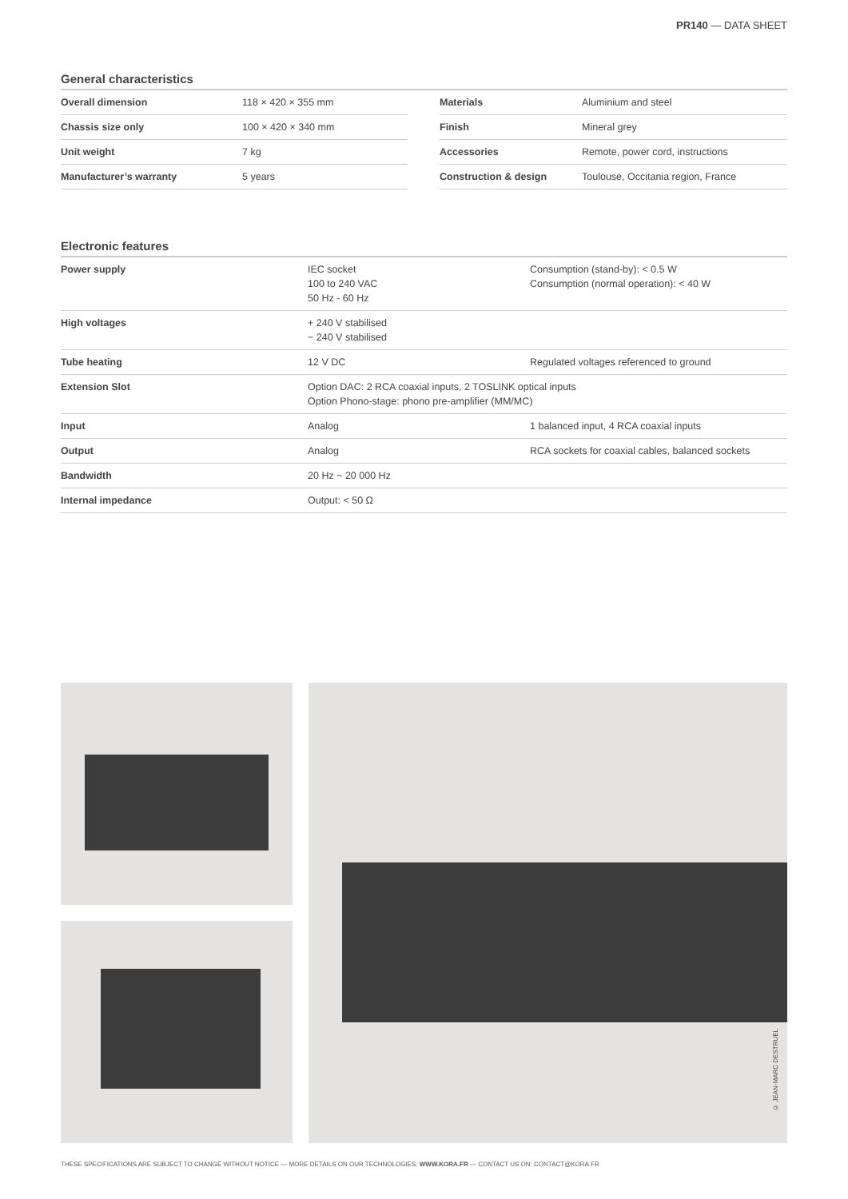PR140 — DATA SHEET
General characteristics
| Overall dimension | 118 × 420 × 355 mm |
| Chassis size only | 100 × 420 × 340 mm |
| Unit weight | 7 kg |
| Manufacturer’s warranty | 5 years |
| Materials | Aluminium and steel |
| Finish | Mineral grey |
| Accessories | Remote, power cord, instructions |
| Construction & design | Toulouse, Occitania region, France |
Electronic features
| Power supply | IEC socket 100 to 240 VAC 50 Hz - 60 Hz | Consumption (stand-by): < 0.5 W Consumption (normal operation): < 40 W |
| High voltages | + 240 V stabilised − 240 V stabilised | |
| Tube heating | 12 V DC | Regulated voltages referenced to ground |
| Extension Slot | Option DAC: 2 RCA coaxial inputs, 2 TOSLINK optical inputs Option Phono-stage: phono pre-amplifier (MM/MC) | |
| Input | Analog | 1 balanced input, 4 RCA coaxial inputs |
| Output | Analog | RCA sockets for coaxial cables, balanced sockets |
| Bandwidth | 20 Hz ~ 20 000 Hz | |
| Internal impedance | Output: < 50 Ω | |
© JEAN-MARC DESTRUEL
THESE SPECIFICATIONS ARE SUBJECT TO CHANGE WITHOUT NOTICE — MORE DETAILS ON OUR TECHNOLOGIES: WWW.KORA.FR — CONTACT US ON: CONTACT@KORA.FR